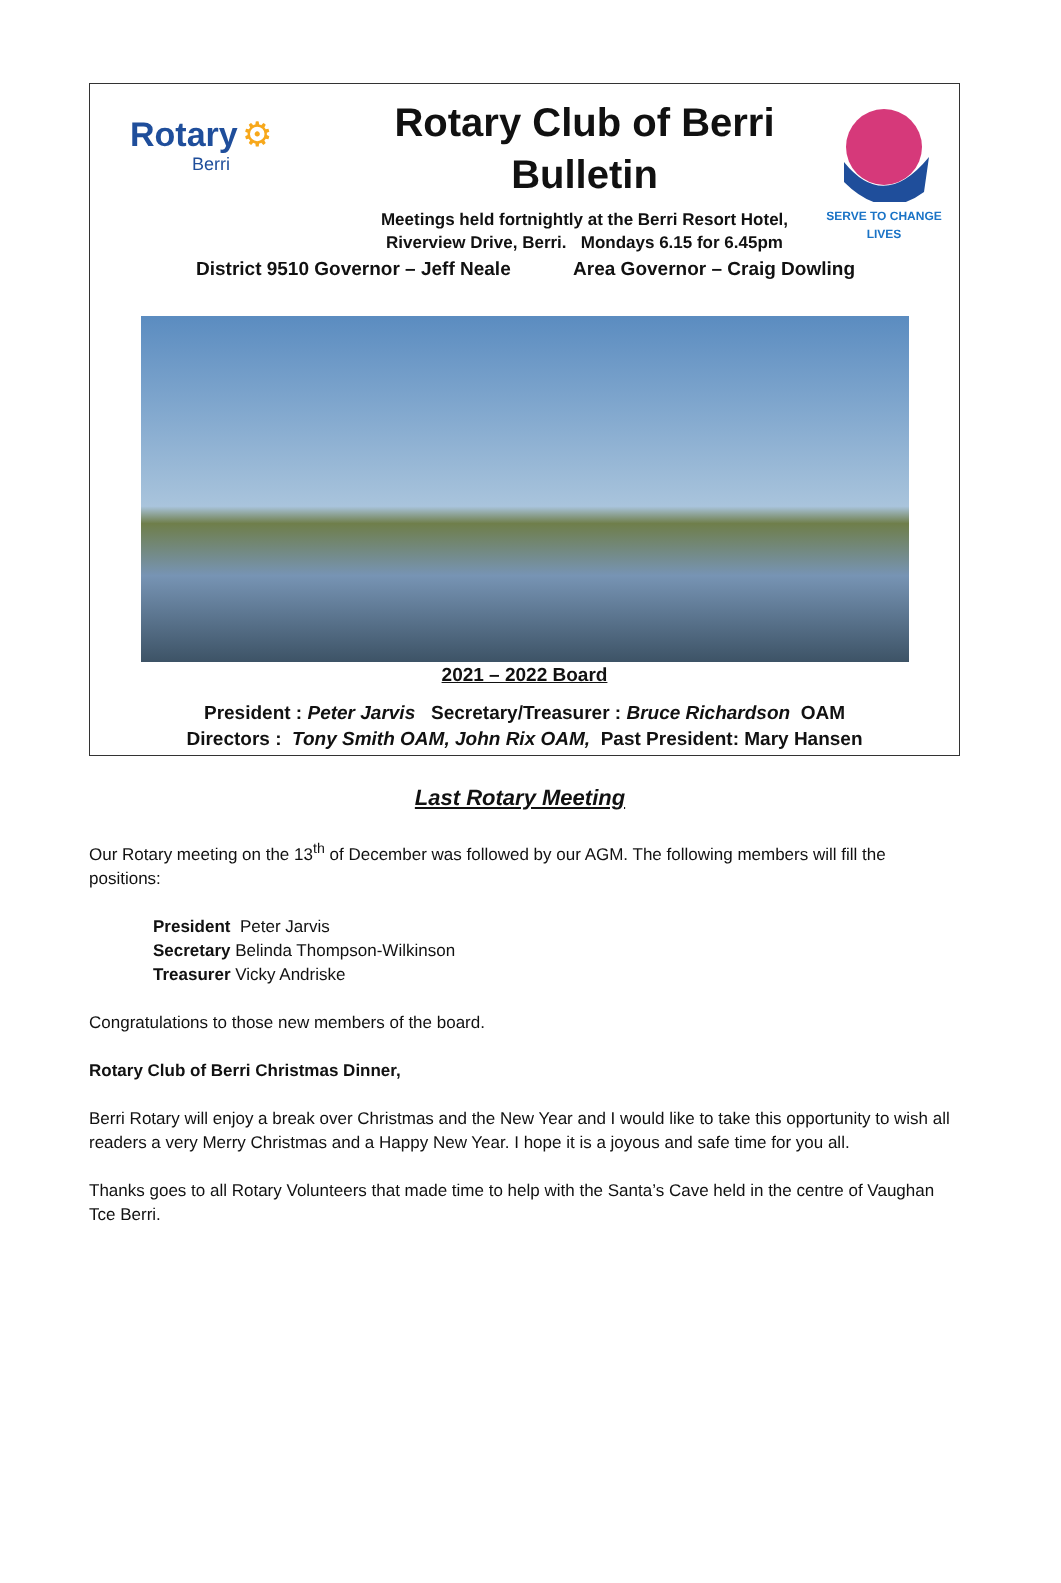Rotary ⚙
Berri
Rotary Club of Berri
Bulletin
Meetings held fortnightly at the Berri Resort Hotel,
Riverview Drive, Berri. Mondays 6.15 for 6.45pm
SERVE TO CHANGE LIVES
District 9510 Governor – Jeff Neale Area Governor – Craig Dowling
2021 – 2022 Board
President : Peter Jarvis Secretary/Treasurer : Bruce Richardson OAM
Directors : Tony Smith OAM, John Rix OAM, Past President: Mary Hansen
Last Rotary Meeting
Our Rotary meeting on the 13<sup>th</sup> of December was followed by our AGM. The following members will fill the positions:
President Peter Jarvis
Secretary Belinda Thompson-Wilkinson
Treasurer Vicky Andriske
Congratulations to those new members of the board.
Rotary Club of Berri Christmas Dinner,
Berri Rotary will enjoy a break over Christmas and the New Year and I would like to take this opportunity to wish all readers a very Merry Christmas and a Happy New Year. I hope it is a joyous and safe time for you all.
Thanks goes to all Rotary Volunteers that made time to help with the Santa’s Cave held in the centre of Vaughan Tce Berri.